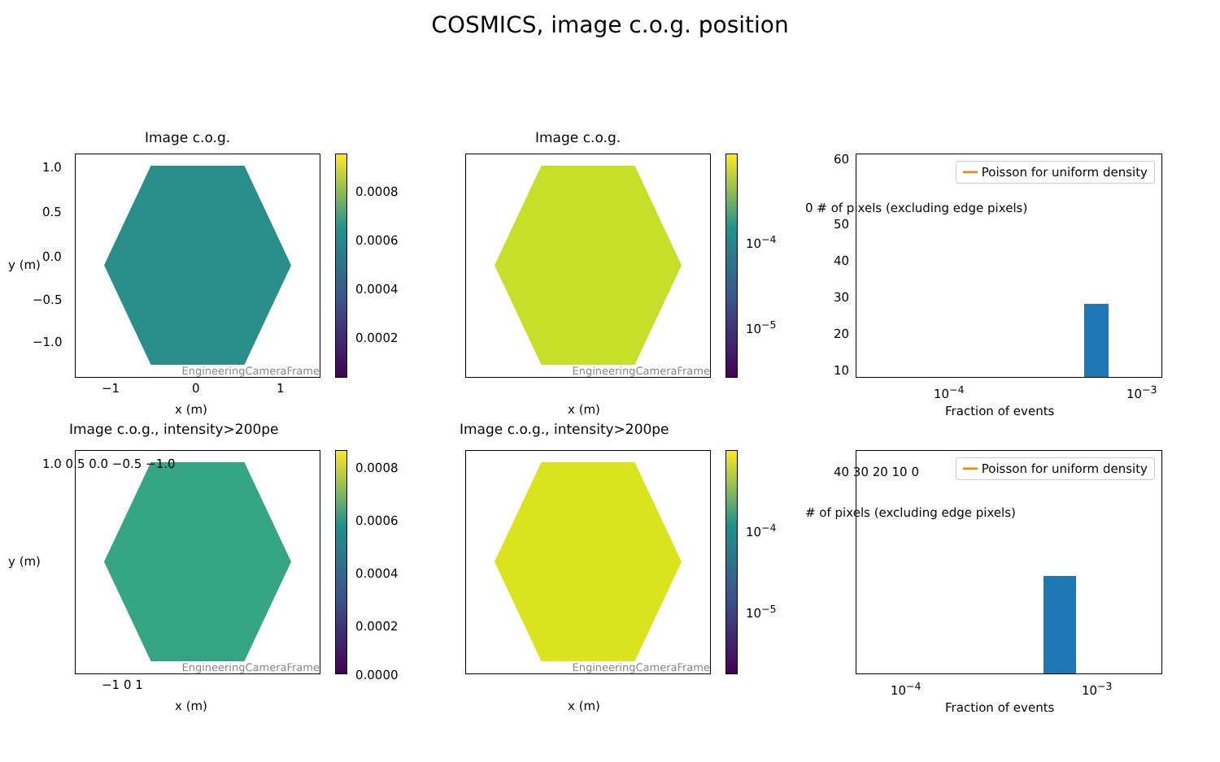COSMICS, image c.o.g. position
Image c.o.g.
EngineeringCameraFrame
0.0008
0.0006
0.0004
0.0002
1.0
0.5
0.0
−0.5
−1.0
−1 0 1
x (m)
y (m)
Image c.o.g.
EngineeringCameraFrame
10<sup>−4</sup>
10<sup>−5</sup>
x (m)
━━ Poisson for uniform density
60
50
40
30
20
10
10<sup>−4</sup> 10<sup>−3</sup>
Fraction of events
0 # of pixels (excluding edge pixels)
Image c.o.g., intensity>200pe
EngineeringCameraFrame
0.0008
0.0006
0.0004
0.0002
0.0000
1.0 0.5 0.0 −0.5 −1.0
−1 0 1
x (m)
y (m)
Image c.o.g., intensity>200pe
EngineeringCameraFrame
10<sup>−4</sup>
10<sup>−5</sup>
x (m)
━━ Poisson for uniform density
40 30 20 10 0
10<sup>−4</sup> 10<sup>−3</sup>
Fraction of events
# of pixels (excluding edge pixels)